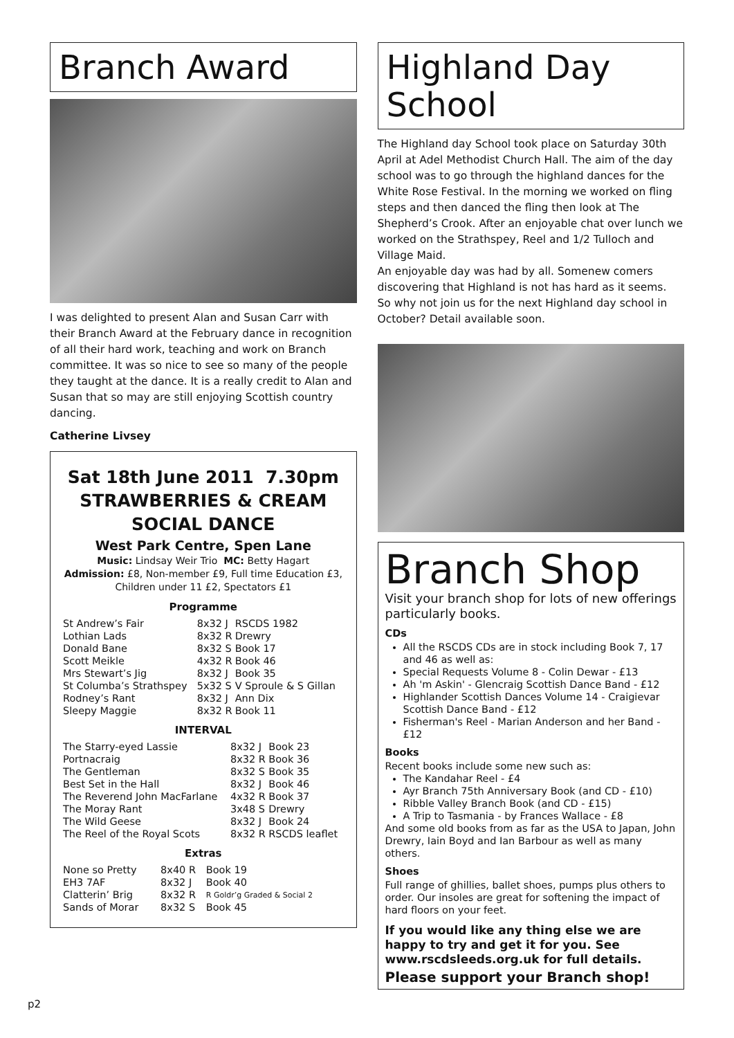Branch Award
I was delighted to present Alan and Susan Carr with their Branch Award at the February dance in recognition of all their hard work, teaching and work on Branch committee. It was so nice to see so many of the people they taught at the dance. It is a really credit to Alan and Susan that so may are still enjoying Scottish country dancing.
Catherine Livsey
Sat 18th June 2011 7.30pm
STRAWBERRIES & CREAM
SOCIAL DANCE
West Park Centre, Spen Lane
Music: Lindsay Weir Trio MC: Betty Hagart
Admission: £8, Non-member £9, Full time Education £3,
Children under 11 £2, Spectators £1
Programme
| St Andrew’s Fair | 8x32 J | RSCDS 1982 |
| Lothian Lads | 8x32 R | Drewry |
| Donald Bane | 8x32 S | Book 17 |
| Scott Meikle | 4x32 R | Book 46 |
| Mrs Stewart’s Jig | 8x32 J | Book 35 |
| St Columba’s Strathspey | 5x32 S | V Sproule & S Gillan |
| Rodney’s Rant | 8x32 J | Ann Dix |
| Sleepy Maggie | 8x32 R | Book 11 |
INTERVAL
| The Starry-eyed Lassie | 8x32 J | Book 23 |
| Portnacraig | 8x32 R | Book 36 |
| The Gentleman | 8x32 S | Book 35 |
| Best Set in the Hall | 8x32 J | Book 46 |
| The Reverend John MacFarlane | 4x32 R | Book 37 |
| The Moray Rant | 3x48 S | Drewry |
| The Wild Geese | 8x32 J | Book 24 |
| The Reel of the Royal Scots | 8x32 R | RSCDS leaflet |
Extras
| None so Pretty | 8x40 R | Book 19 |
| EH3 7AF | 8x32 J | Book 40 |
| Clatterin’ Brig | 8x32 R | R Goldr’g Graded & Social 2 |
| Sands of Morar | 8x32 S | Book 45 |
Highland Day
School
The Highland day School took place on Saturday 30th April at Adel Methodist Church Hall. The aim of the day school was to go through the highland dances for the White Rose Festival. In the morning we worked on fling steps and then danced the fling then look at The Shepherd’s Crook. After an enjoyable chat over lunch we worked on the Strathspey, Reel and 1/2 Tulloch and Village Maid.
An enjoyable day was had by all. Somenew comers discovering that Highland is not has hard as it seems.
So why not join us for the next Highland day school in October? Detail available soon.
Branch Shop
Visit your branch shop for lots of new offerings particularly books.
CDs
All the RSCDS CDs are in stock including Book 7, 17 and 46 as well as:
Special Requests Volume 8 - Colin Dewar - £13
Ah 'm Askin' - Glencraig Scottish Dance Band - £12
Highlander Scottish Dances Volume 14 - Craigievar Scottish Dance Band - £12
Fisherman's Reel - Marian Anderson and her Band - £12
Books
Recent books include some new such as:
The Kandahar Reel - £4
Ayr Branch 75th Anniversary Book (and CD - £10)
Ribble Valley Branch Book (and CD - £15)
A Trip to Tasmania - by Frances Wallace - £8
And some old books from as far as the USA to Japan, John Drewry, Iain Boyd and Ian Barbour as well as many others.
Shoes
Full range of ghillies, ballet shoes, pumps plus others to order. Our insoles are great for softening the impact of hard floors on your feet.
If you would like any thing else we are happy to try and get it for you. See www.rscdsleeds.org.uk for full details.
Please support your Branch shop!
p2